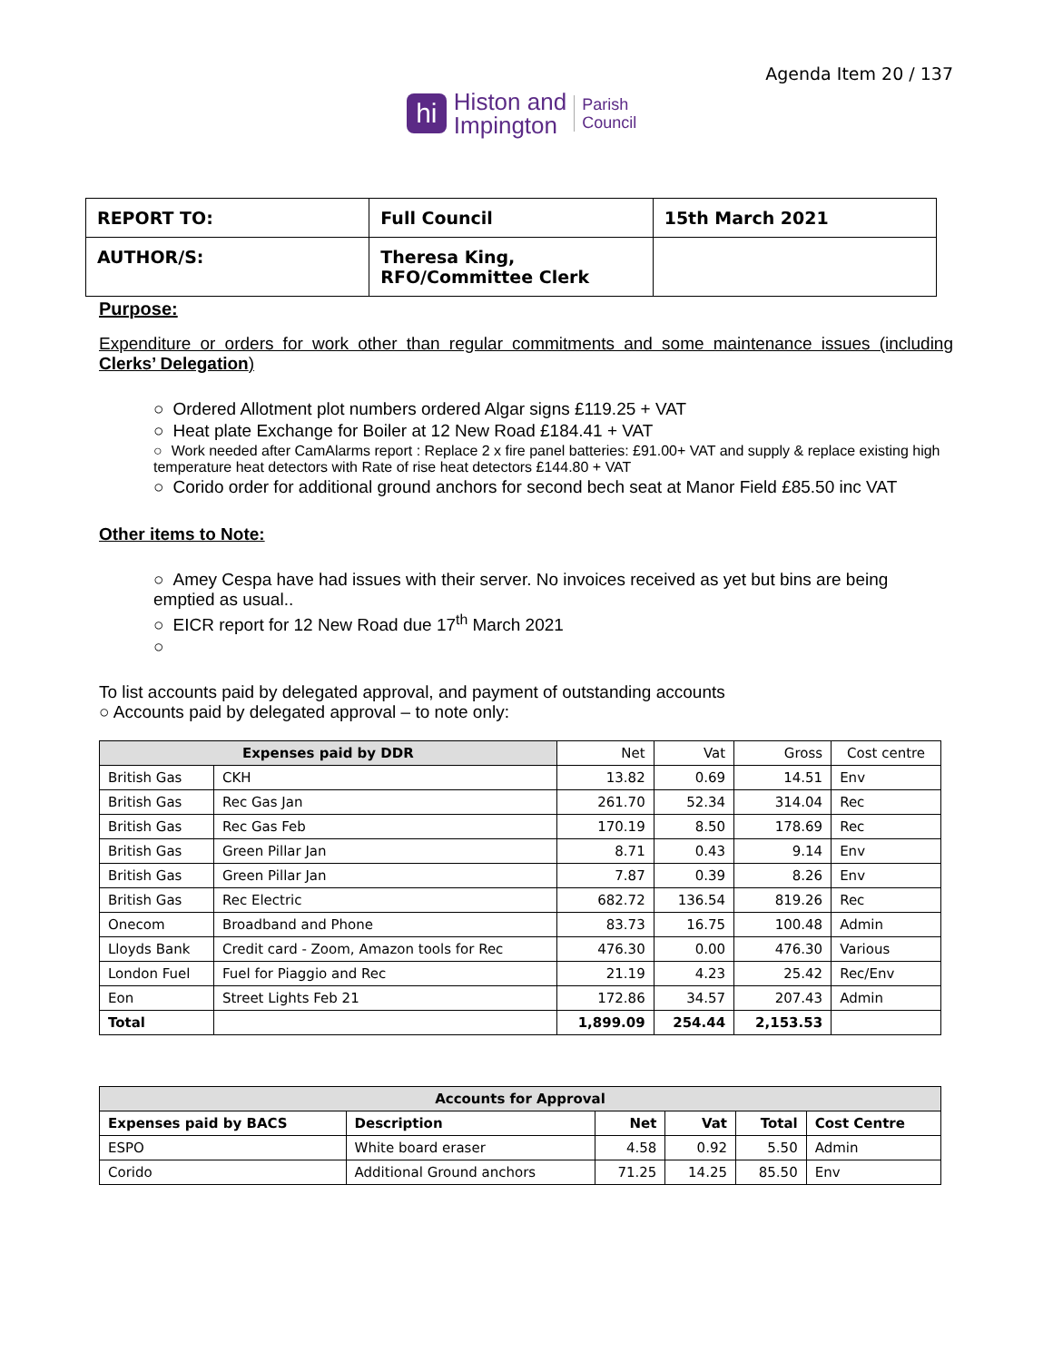Agenda Item 20 / 137
hi
Histon and
Impington
Parish
Council
| REPORT TO: | Full Council | 15th March 2021 |
| AUTHOR/S: | Theresa King, RFO/Committee Clerk | |
Purpose:
Expenditure or orders for work other than regular commitments and some maintenance issues (including Clerks’ Delegation)
○ Ordered Allotment plot numbers ordered Algar signs £119.25 + VAT
○ Heat plate Exchange for Boiler at 12 New Road £184.41 + VAT
○ Work needed after CamAlarms report : Replace 2 x fire panel batteries: £91.00+ VAT and supply & replace existing high temperature heat detectors with Rate of rise heat detectors £144.80 + VAT
○ Corido order for additional ground anchors for second bech seat at Manor Field £85.50 inc VAT
Other items to Note:
○ Amey Cespa have had issues with their server. No invoices received as yet but bins are being emptied as usual..
○ EICR report for 12 New Road due 17<sup>th</sup> March 2021
○
To list accounts paid by delegated approval, and payment of outstanding accounts
○ Accounts paid by delegated approval – to note only:
| Expenses paid by DDR | | Net | Vat | Gross | Cost centre |
| --- | --- | --- | --- | --- | --- |
| British Gas | CKH | 13.82 | 0.69 | 14.51 | Env |
| British Gas | Rec Gas Jan | 261.70 | 52.34 | 314.04 | Rec |
| British Gas | Rec Gas Feb | 170.19 | 8.50 | 178.69 | Rec |
| British Gas | Green Pillar Jan | 8.71 | 0.43 | 9.14 | Env |
| British Gas | Green Pillar Jan | 7.87 | 0.39 | 8.26 | Env |
| British Gas | Rec Electric | 682.72 | 136.54 | 819.26 | Rec |
| Onecom | Broadband and Phone | 83.73 | 16.75 | 100.48 | Admin |
| Lloyds Bank | Credit card - Zoom, Amazon tools for Rec | 476.30 | 0.00 | 476.30 | Various |
| London Fuel | Fuel for Piaggio and Rec | 21.19 | 4.23 | 25.42 | Rec/Env |
| Eon | Street Lights Feb 21 | 172.86 | 34.57 | 207.43 | Admin |
| Total | | 1,899.09 | 254.44 | 2,153.53 | |
| Accounts for Approval | | | | | |
| --- | --- | --- | --- | --- | --- |
| Expenses paid by BACS | Description | Net | Vat | Total | Cost Centre |
| ESPO | White board eraser | 4.58 | 0.92 | 5.50 | Admin |
| Corido | Additional Ground anchors | 71.25 | 14.25 | 85.50 | Env |